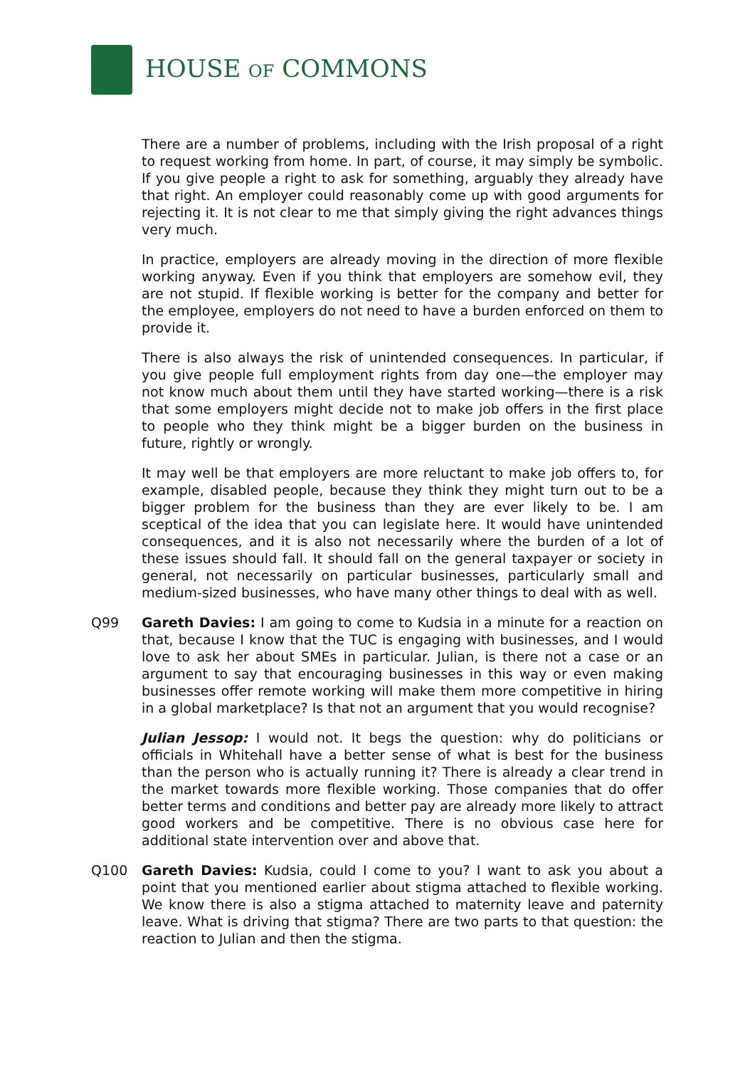HOUSE OF COMMONS
There are a number of problems, including with the Irish proposal of a right to request working from home. In part, of course, it may simply be symbolic. If you give people a right to ask for something, arguably they already have that right. An employer could reasonably come up with good arguments for rejecting it. It is not clear to me that simply giving the right advances things very much.
In practice, employers are already moving in the direction of more flexible working anyway. Even if you think that employers are somehow evil, they are not stupid. If flexible working is better for the company and better for the employee, employers do not need to have a burden enforced on them to provide it.
There is also always the risk of unintended consequences. In particular, if you give people full employment rights from day one—the employer may not know much about them until they have started working—there is a risk that some employers might decide not to make job offers in the first place to people who they think might be a bigger burden on the business in future, rightly or wrongly.
It may well be that employers are more reluctant to make job offers to, for example, disabled people, because they think they might turn out to be a bigger problem for the business than they are ever likely to be. I am sceptical of the idea that you can legislate here. It would have unintended consequences, and it is also not necessarily where the burden of a lot of these issues should fall. It should fall on the general taxpayer or society in general, not necessarily on particular businesses, particularly small and medium-sized businesses, who have many other things to deal with as well.
Q99 Gareth Davies: I am going to come to Kudsia in a minute for a reaction on that, because I know that the TUC is engaging with businesses, and I would love to ask her about SMEs in particular. Julian, is there not a case or an argument to say that encouraging businesses in this way or even making businesses offer remote working will make them more competitive in hiring in a global marketplace? Is that not an argument that you would recognise?
Julian Jessop: I would not. It begs the question: why do politicians or officials in Whitehall have a better sense of what is best for the business than the person who is actually running it? There is already a clear trend in the market towards more flexible working. Those companies that do offer better terms and conditions and better pay are already more likely to attract good workers and be competitive. There is no obvious case here for additional state intervention over and above that.
Q100 Gareth Davies: Kudsia, could I come to you? I want to ask you about a point that you mentioned earlier about stigma attached to flexible working. We know there is also a stigma attached to maternity leave and paternity leave. What is driving that stigma? There are two parts to that question: the reaction to Julian and then the stigma.